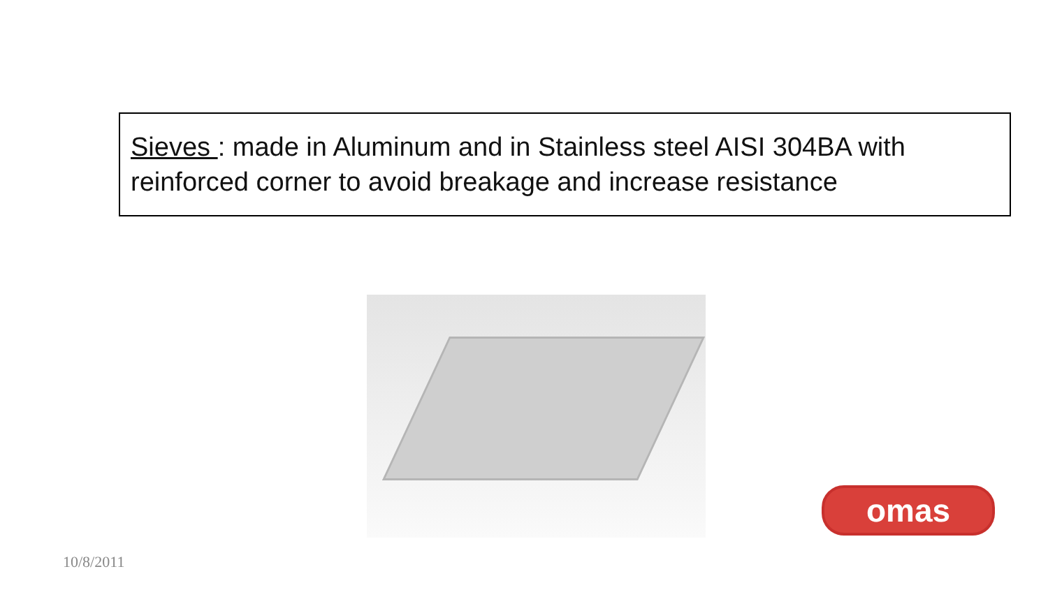Sieves : made in Aluminum and in Stainless steel AISI 304BA with reinforced corner to avoid breakage and increase resistance
omas
10/8/2011